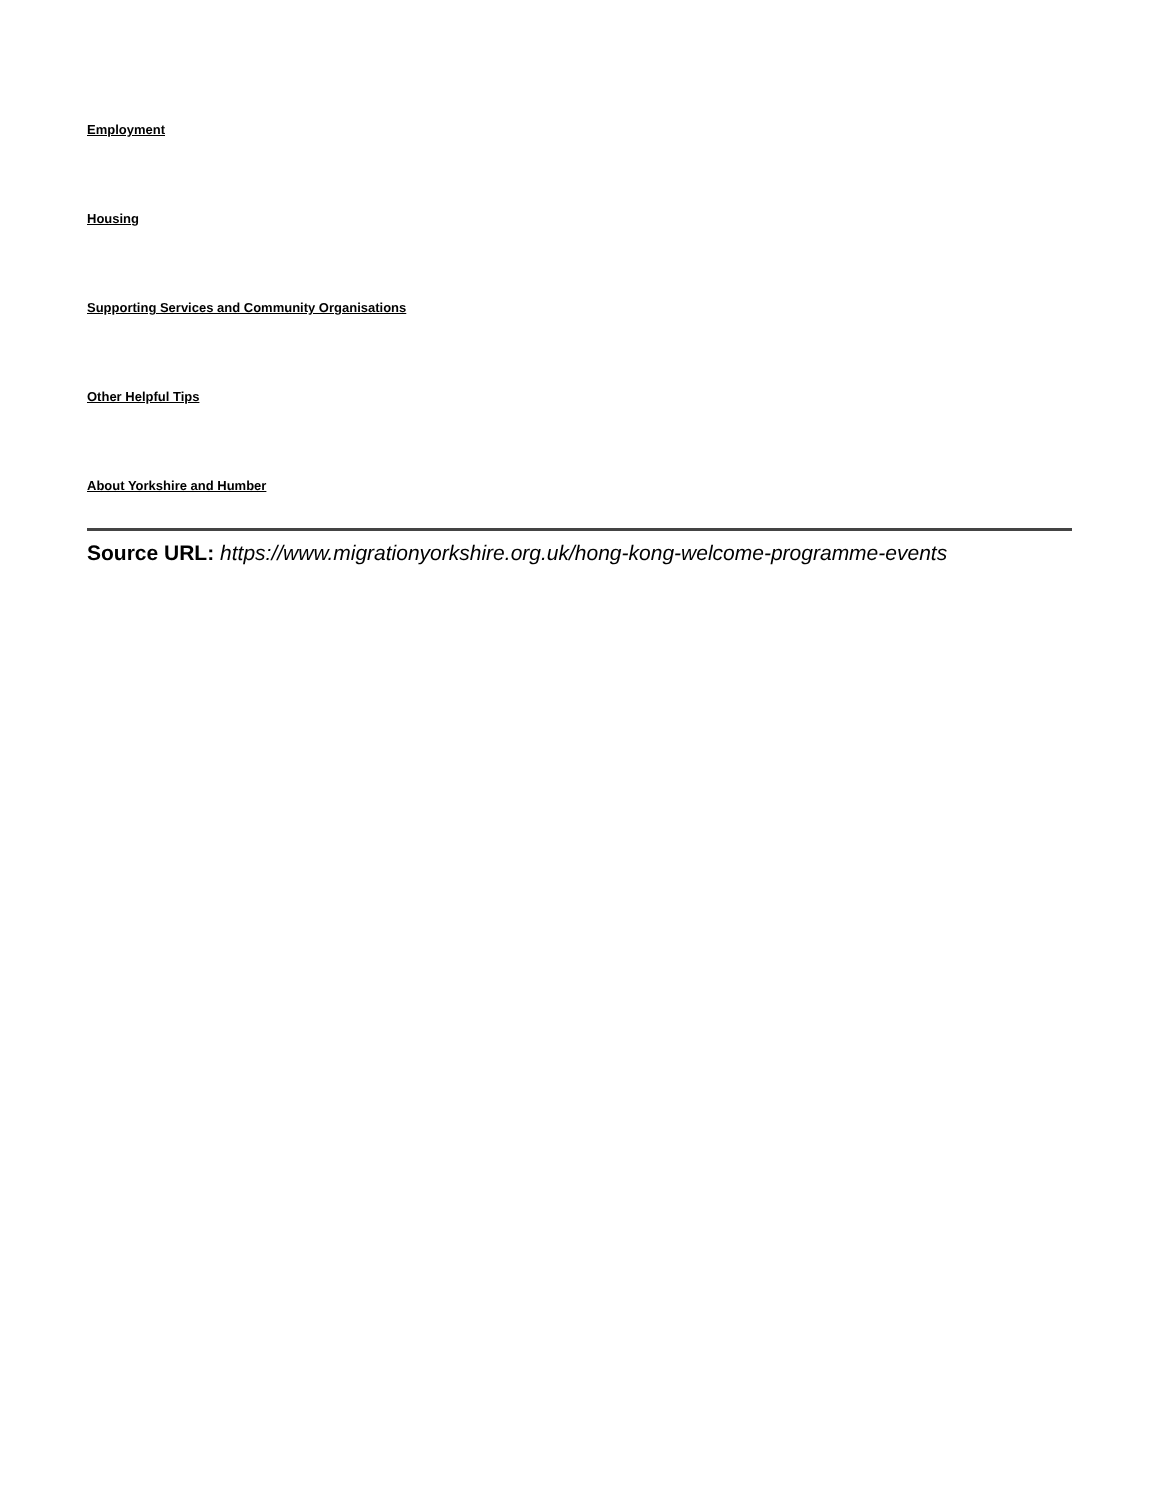Employment
Housing
Supporting Services and Community Organisations
Other Helpful Tips
About Yorkshire and Humber
Source URL: https://www.migrationyorkshire.org.uk/hong-kong-welcome-programme-events